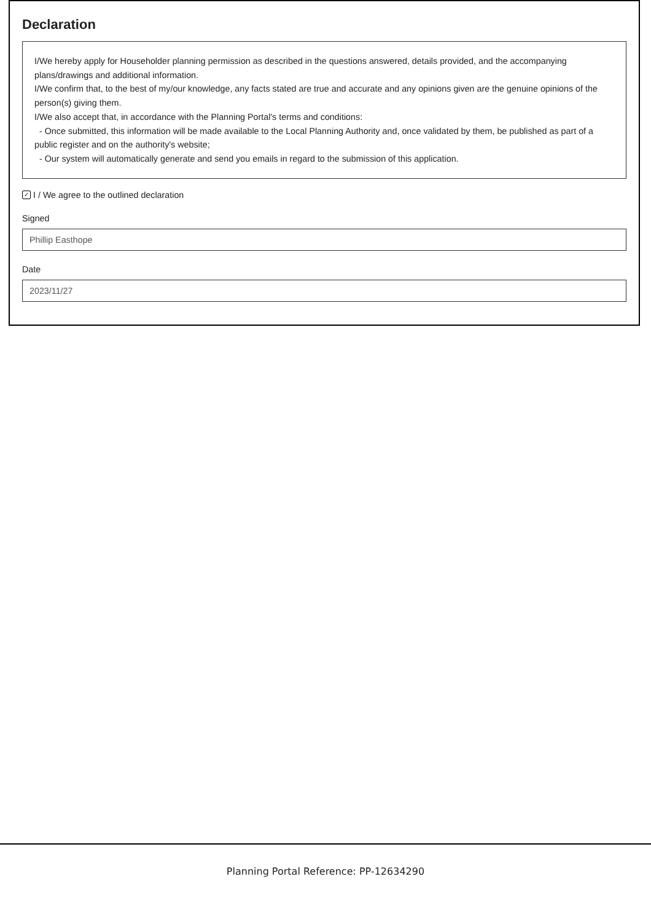Declaration
I/We hereby apply for Householder planning permission as described in the questions answered, details provided, and the accompanying plans/drawings and additional information.
I/We confirm that, to the best of my/our knowledge, any facts stated are true and accurate and any opinions given are the genuine opinions of the person(s) giving them.
I/We also accept that, in accordance with the Planning Portal's terms and conditions:
- Once submitted, this information will be made available to the Local Planning Authority and, once validated by them, be published as part of a public register and on the authority's website;
- Our system will automatically generate and send you emails in regard to the submission of this application.
✓ I / We agree to the outlined declaration
Signed
Phillip Easthope
Date
2023/11/27
Planning Portal Reference: PP-12634290